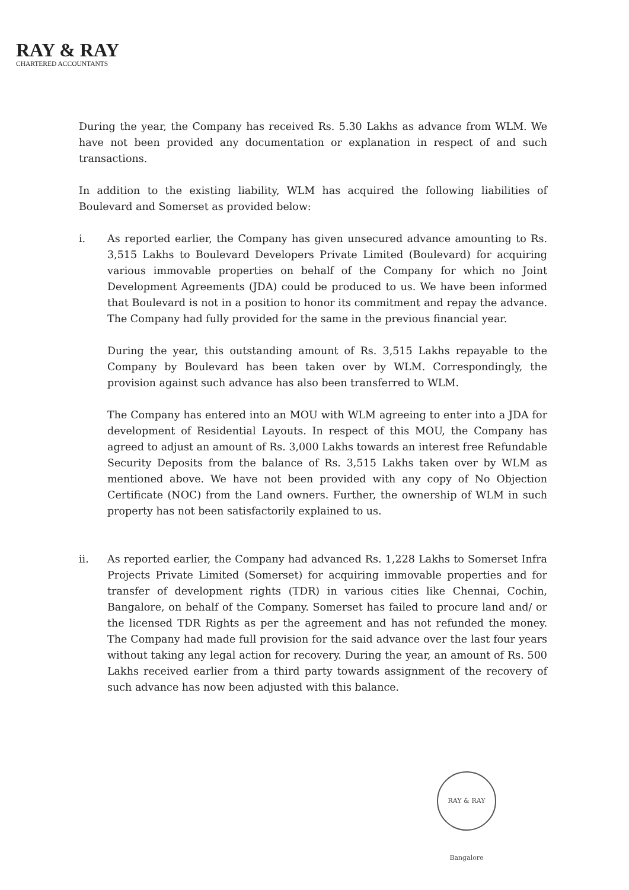RAY & RAY
CHARTERED ACCOUNTANTS
During the year, the Company has received Rs. 5.30 Lakhs as advance from WLM. We have not been provided any documentation or explanation in respect of and such transactions.
In addition to the existing liability, WLM has acquired the following liabilities of Boulevard and Somerset as provided below:
i. As reported earlier, the Company has given unsecured advance amounting to Rs. 3,515 Lakhs to Boulevard Developers Private Limited (Boulevard) for acquiring various immovable properties on behalf of the Company for which no Joint Development Agreements (JDA) could be produced to us. We have been informed that Boulevard is not in a position to honor its commitment and repay the advance. The Company had fully provided for the same in the previous financial year.
During the year, this outstanding amount of Rs. 3,515 Lakhs repayable to the Company by Boulevard has been taken over by WLM. Correspondingly, the provision against such advance has also been transferred to WLM.
The Company has entered into an MOU with WLM agreeing to enter into a JDA for development of Residential Layouts. In respect of this MOU, the Company has agreed to adjust an amount of Rs. 3,000 Lakhs towards an interest free Refundable Security Deposits from the balance of Rs. 3,515 Lakhs taken over by WLM as mentioned above. We have not been provided with any copy of No Objection Certificate (NOC) from the Land owners. Further, the ownership of WLM in such property has not been satisfactorily explained to us.
ii. As reported earlier, the Company had advanced Rs. 1,228 Lakhs to Somerset Infra Projects Private Limited (Somerset) for acquiring immovable properties and for transfer of development rights (TDR) in various cities like Chennai, Cochin, Bangalore, on behalf of the Company. Somerset has failed to procure land and/ or the licensed TDR Rights as per the agreement and has not refunded the money. The Company had made full provision for the said advance over the last four years without taking any legal action for recovery. During the year, an amount of Rs. 500 Lakhs received earlier from a third party towards assignment of the recovery of such advance has now been adjusted with this balance.
RAY & RAY Bangalore